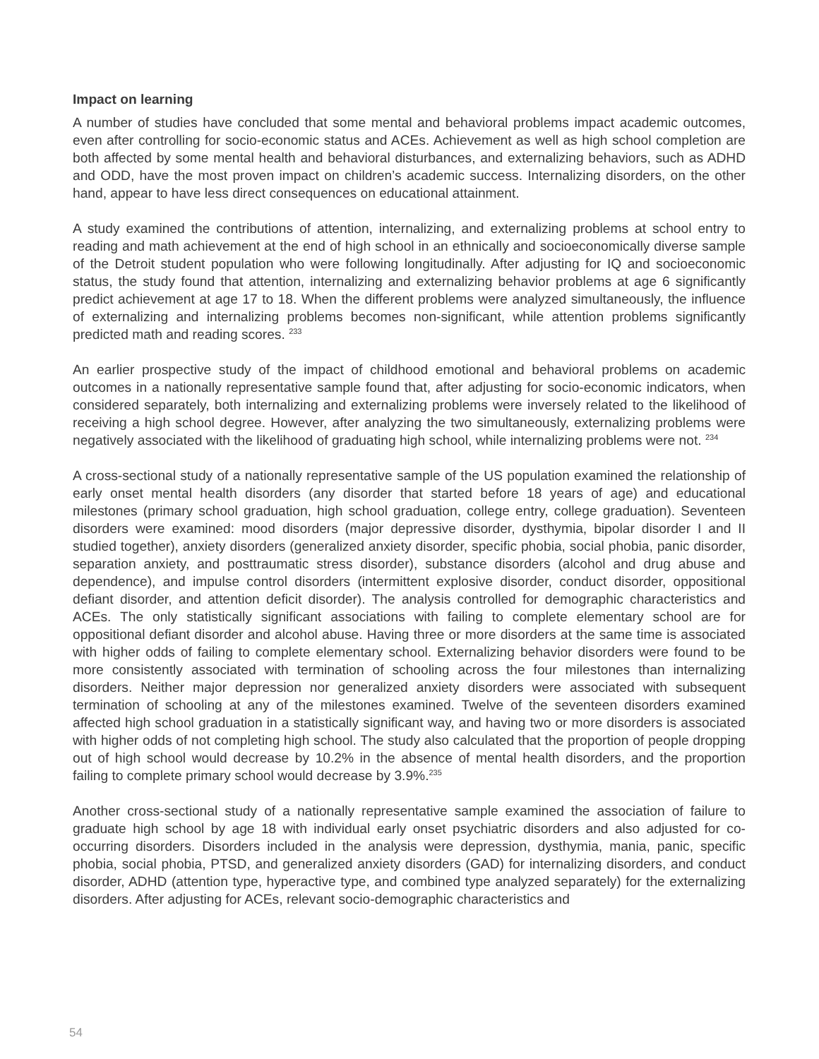Impact on learning
A number of studies have concluded that some mental and behavioral problems impact academic outcomes, even after controlling for socio-economic status and ACEs. Achievement as well as high school completion are both affected by some mental health and behavioral disturbances, and externalizing behaviors, such as ADHD and ODD, have the most proven impact on children’s academic success. Internalizing disorders, on the other hand, appear to have less direct consequences on educational attainment.
A study examined the contributions of attention, internalizing, and externalizing problems at school entry to reading and math achievement at the end of high school in an ethnically and socioeconomically diverse sample of the Detroit student population who were following longitudinally. After adjusting for IQ and socioeconomic status, the study found that attention, internalizing and externalizing behavior problems at age 6 significantly predict achievement at age 17 to 18. When the different problems were analyzed simultaneously, the influence of externalizing and internalizing problems becomes non-significant, while attention problems significantly predicted math and reading scores. <sup>233</sup>
An earlier prospective study of the impact of childhood emotional and behavioral problems on academic outcomes in a nationally representative sample found that, after adjusting for socio-economic indicators, when considered separately, both internalizing and externalizing problems were inversely related to the likelihood of receiving a high school degree. However, after analyzing the two simultaneously, externalizing problems were negatively associated with the likelihood of graduating high school, while internalizing problems were not. <sup>234</sup>
A cross-sectional study of a nationally representative sample of the US population examined the relationship of early onset mental health disorders (any disorder that started before 18 years of age) and educational milestones (primary school graduation, high school graduation, college entry, college graduation). Seventeen disorders were examined: mood disorders (major depressive disorder, dysthymia, bipolar disorder I and II studied together), anxiety disorders (generalized anxiety disorder, specific phobia, social phobia, panic disorder, separation anxiety, and posttraumatic stress disorder), substance disorders (alcohol and drug abuse and dependence), and impulse control disorders (intermittent explosive disorder, conduct disorder, oppositional defiant disorder, and attention deficit disorder). The analysis controlled for demographic characteristics and ACEs. The only statistically significant associations with failing to complete elementary school are for oppositional defiant disorder and alcohol abuse. Having three or more disorders at the same time is associated with higher odds of failing to complete elementary school. Externalizing behavior disorders were found to be more consistently associated with termination of schooling across the four milestones than internalizing disorders. Neither major depression nor generalized anxiety disorders were associated with subsequent termination of schooling at any of the milestones examined. Twelve of the seventeen disorders examined affected high school graduation in a statistically significant way, and having two or more disorders is associated with higher odds of not completing high school. The study also calculated that the proportion of people dropping out of high school would decrease by 10.2% in the absence of mental health disorders, and the proportion failing to complete primary school would decrease by 3.9%.<sup>235</sup>
Another cross-sectional study of a nationally representative sample examined the association of failure to graduate high school by age 18 with individual early onset psychiatric disorders and also adjusted for co-occurring disorders. Disorders included in the analysis were depression, dysthymia, mania, panic, specific phobia, social phobia, PTSD, and generalized anxiety disorders (GAD) for internalizing disorders, and conduct disorder, ADHD (attention type, hyperactive type, and combined type analyzed separately) for the externalizing disorders. After adjusting for ACEs, relevant socio-demographic characteristics and
54